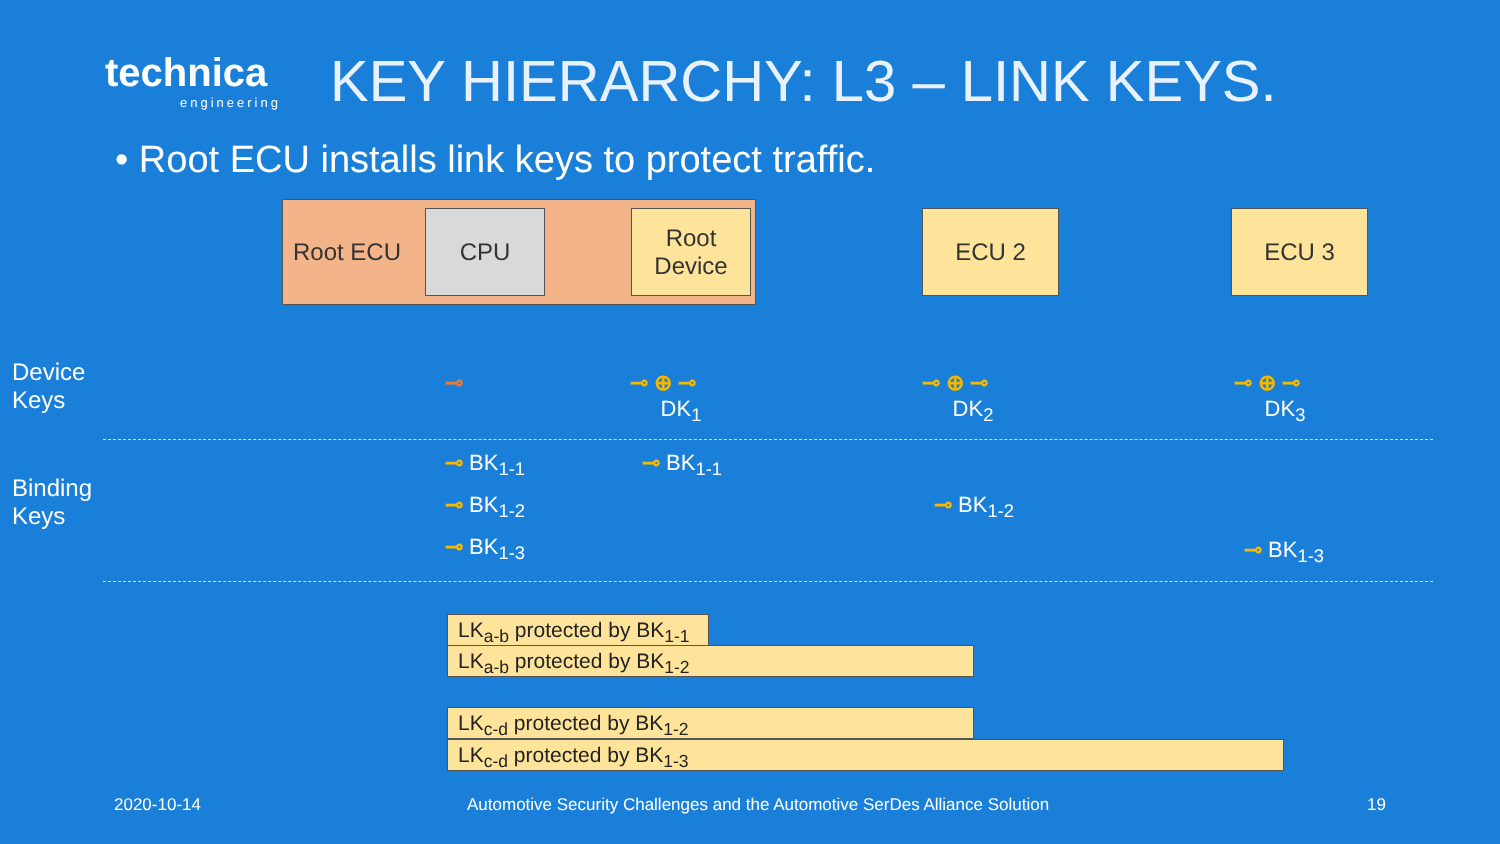technica
engineering
KEY HIERARCHY: L3 – LINK KEYS.
• Root ECU installs link keys to protect traffic.
Root ECU CPU
Root
Device
ECU 2 ECU 3
Device
Keys
Binding
Keys
⊸
⊸ ⊕ ⊸
DK<sub>1</sub>
⊸ ⊕ ⊸
DK<sub>2</sub>
⊸ ⊕ ⊸
DK<sub>3</sub>
⊸ BK<sub>1-1</sub> ⊸ BK<sub>1-1</sub>
⊸ BK<sub>1-2</sub> ⊸ BK<sub>1-2</sub>
⊸ BK<sub>1-3</sub> ⊸ BK<sub>1-3</sub>
LK<sub>a-b</sub> protected by BK<sub>1-1</sub>
LK<sub>a-b</sub> protected by BK<sub>1-2</sub>
LK<sub>c-d</sub> protected by BK<sub>1-2</sub>
LK<sub>c-d</sub> protected by BK<sub>1-3</sub>
2020-10-14
Automotive Security Challenges and the Automotive SerDes Alliance Solution
19